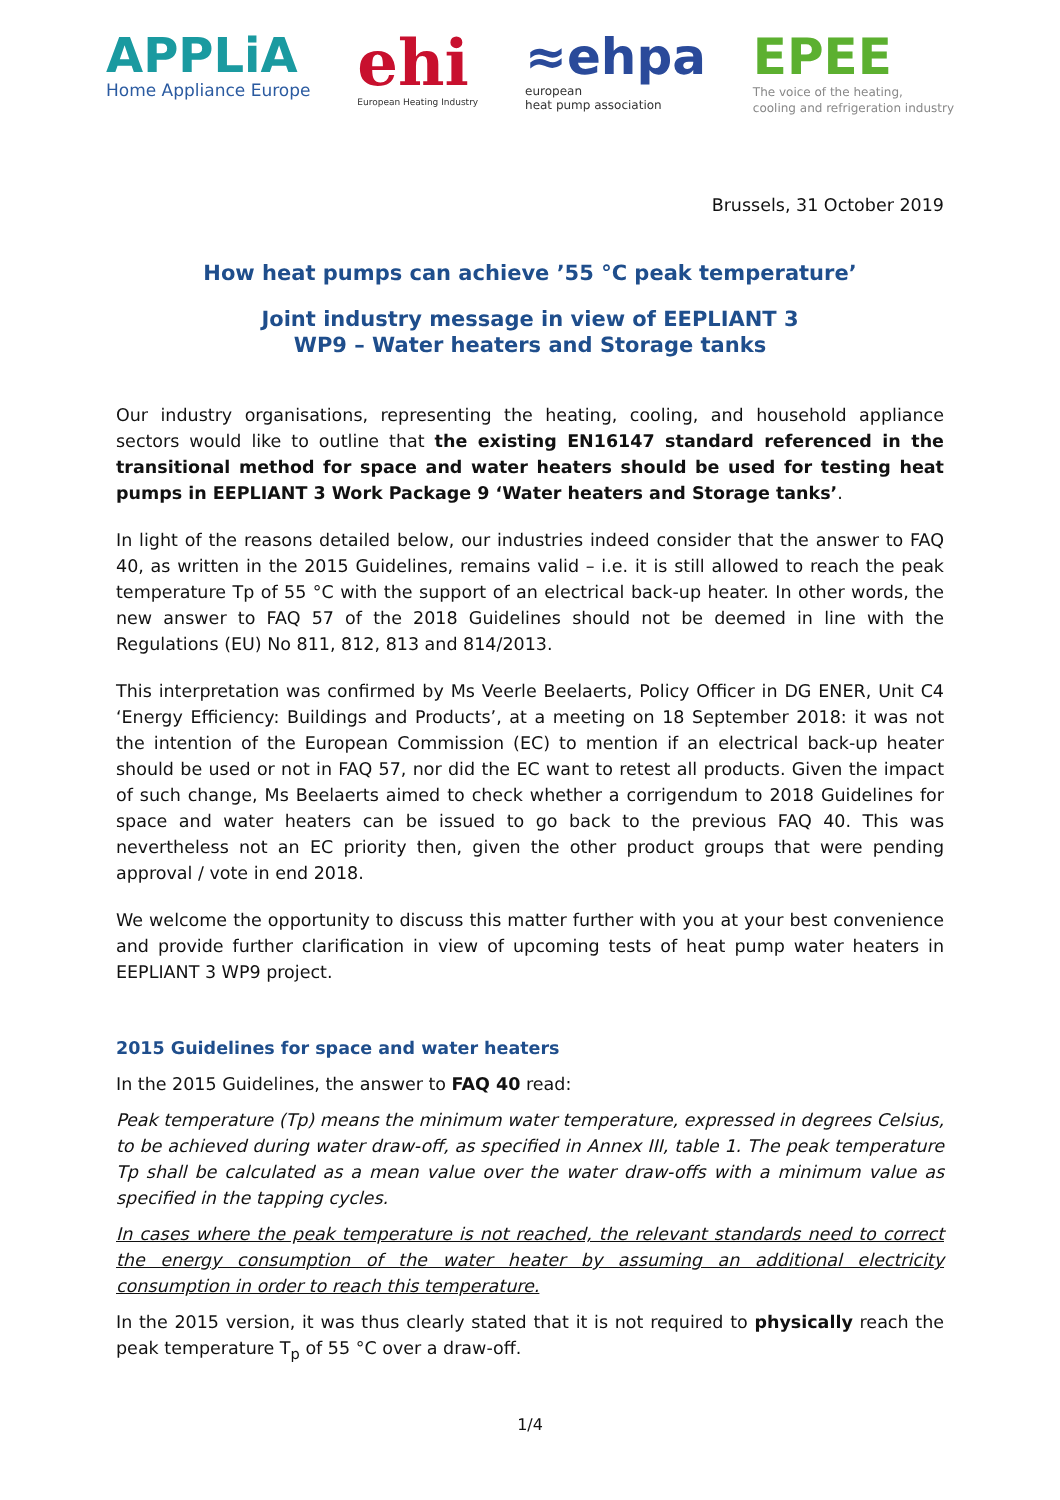APPLiA
Home Appliance Europe
ehi
European Heating Industry
≈ehpa
european
heat pump association
EPEE
The voice of the heating,
cooling and refrigeration industry
Brussels, 31 October 2019
How heat pumps can achieve ’55 °C peak temperature’
Joint industry message in view of EEPLIANT 3
WP9 – Water heaters and Storage tanks
Our industry organisations, representing the heating, cooling, and household appliance sectors would like to outline that the existing EN16147 standard referenced in the transitional method for space and water heaters should be used for testing heat pumps in EEPLIANT 3 Work Package 9 ‘Water heaters and Storage tanks’.
In light of the reasons detailed below, our industries indeed consider that the answer to FAQ 40, as written in the 2015 Guidelines, remains valid – i.e. it is still allowed to reach the peak temperature Tp of 55 °C with the support of an electrical back-up heater. In other words, the new answer to FAQ 57 of the 2018 Guidelines should not be deemed in line with the Regulations (EU) No 811, 812, 813 and 814/2013.
This interpretation was confirmed by Ms Veerle Beelaerts, Policy Officer in DG ENER, Unit C4 ‘Energy Efficiency: Buildings and Products’, at a meeting on 18 September 2018: it was not the intention of the European Commission (EC) to mention if an electrical back-up heater should be used or not in FAQ 57, nor did the EC want to retest all products. Given the impact of such change, Ms Beelaerts aimed to check whether a corrigendum to 2018 Guidelines for space and water heaters can be issued to go back to the previous FAQ 40. This was nevertheless not an EC priority then, given the other product groups that were pending approval / vote in end 2018.
We welcome the opportunity to discuss this matter further with you at your best convenience and provide further clarification in view of upcoming tests of heat pump water heaters in EEPLIANT 3 WP9 project.
2015 Guidelines for space and water heaters
In the 2015 Guidelines, the answer to FAQ 40 read:
Peak temperature (Tp) means the minimum water temperature, expressed in degrees Celsius, to be achieved during water draw-off, as specified in Annex III, table 1. The peak temperature Tp shall be calculated as a mean value over the water draw-offs with a minimum value as specified in the tapping cycles.
In cases where the peak temperature is not reached, the relevant standards need to correct the energy consumption of the water heater by assuming an additional electricity consumption in order to reach this temperature.
In the 2015 version, it was thus clearly stated that it is not required to physically reach the peak temperature T<sub>p</sub> of 55 °C over a draw-off.
1/4